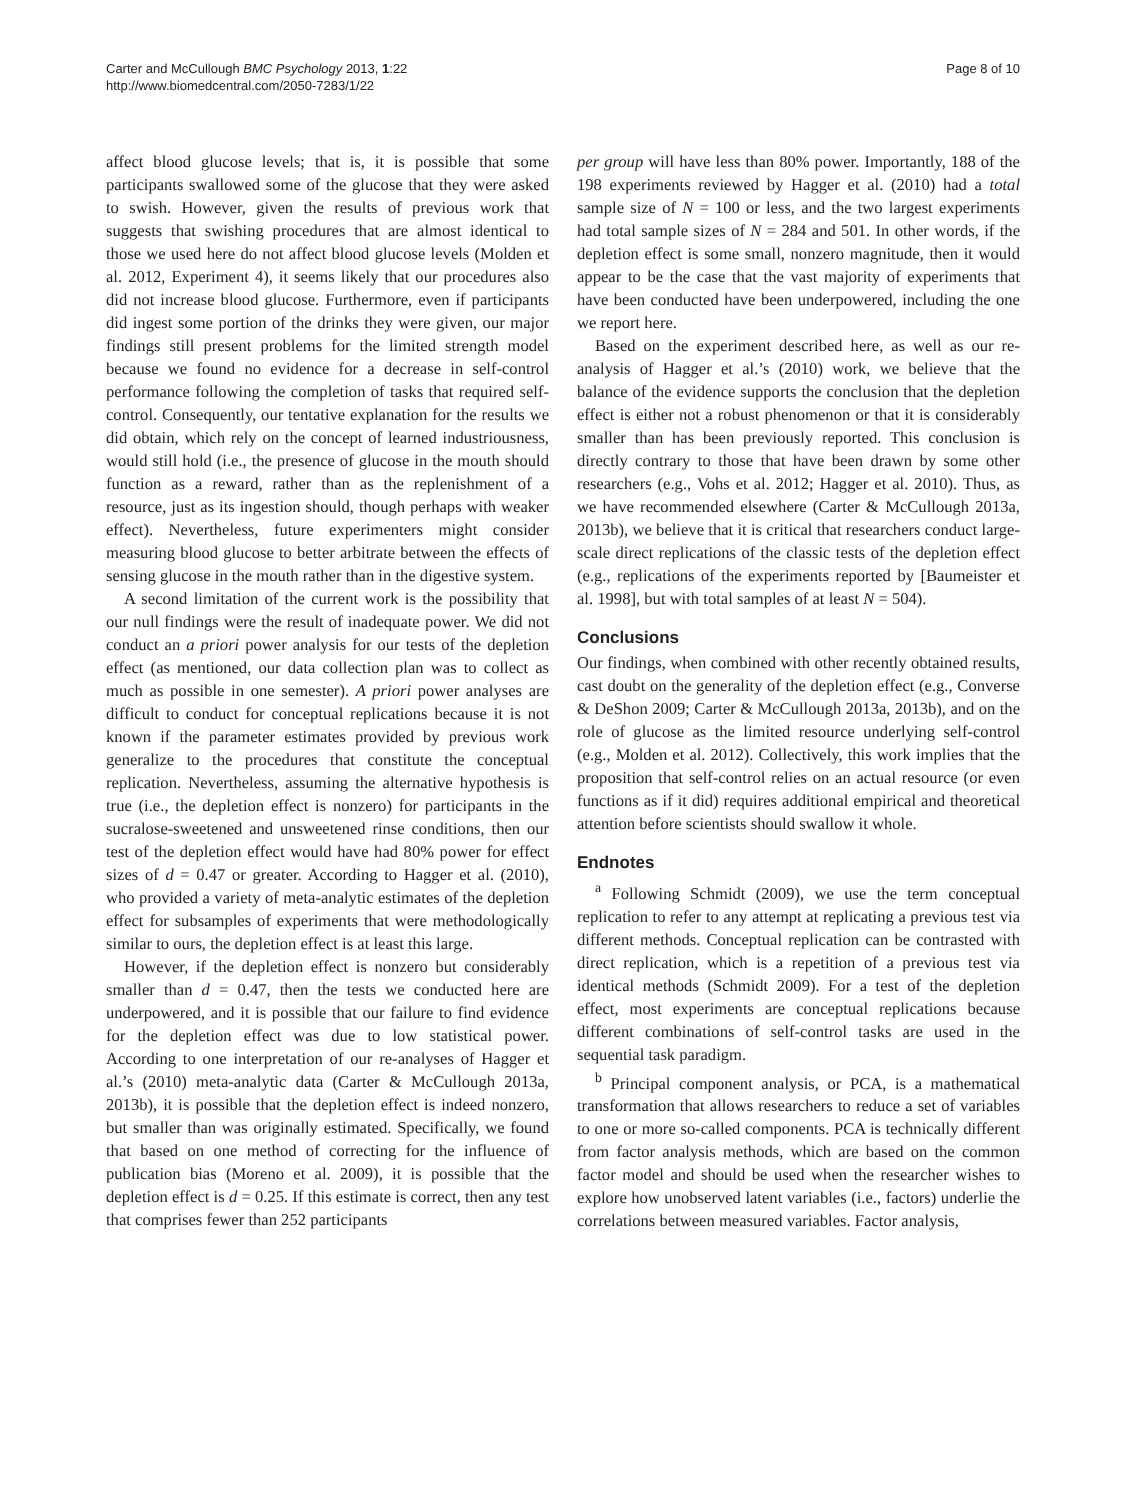Carter and McCullough BMC Psychology 2013, 1:22
http://www.biomedcentral.com/2050-7283/1/22
Page 8 of 10
affect blood glucose levels; that is, it is possible that some participants swallowed some of the glucose that they were asked to swish. However, given the results of previous work that suggests that swishing procedures that are almost identical to those we used here do not affect blood glucose levels (Molden et al. 2012, Experiment 4), it seems likely that our procedures also did not increase blood glucose. Furthermore, even if participants did ingest some portion of the drinks they were given, our major findings still present problems for the limited strength model because we found no evidence for a decrease in self-control performance following the completion of tasks that required self-control. Consequently, our tentative explanation for the results we did obtain, which rely on the concept of learned industriousness, would still hold (i.e., the presence of glucose in the mouth should function as a reward, rather than as the replenishment of a resource, just as its ingestion should, though perhaps with weaker effect). Nevertheless, future experimenters might consider measuring blood glucose to better arbitrate between the effects of sensing glucose in the mouth rather than in the digestive system.
A second limitation of the current work is the possibility that our null findings were the result of inadequate power. We did not conduct an a priori power analysis for our tests of the depletion effect (as mentioned, our data collection plan was to collect as much as possible in one semester). A priori power analyses are difficult to conduct for conceptual replications because it is not known if the parameter estimates provided by previous work generalize to the procedures that constitute the conceptual replication. Nevertheless, assuming the alternative hypothesis is true (i.e., the depletion effect is nonzero) for participants in the sucralose-sweetened and unsweetened rinse conditions, then our test of the depletion effect would have had 80% power for effect sizes of d = 0.47 or greater. According to Hagger et al. (2010), who provided a variety of meta-analytic estimates of the depletion effect for subsamples of experiments that were methodologically similar to ours, the depletion effect is at least this large.
However, if the depletion effect is nonzero but considerably smaller than d = 0.47, then the tests we conducted here are underpowered, and it is possible that our failure to find evidence for the depletion effect was due to low statistical power. According to one interpretation of our re-analyses of Hagger et al.’s (2010) meta-analytic data (Carter & McCullough 2013a, 2013b), it is possible that the depletion effect is indeed nonzero, but smaller than was originally estimated. Specifically, we found that based on one method of correcting for the influence of publication bias (Moreno et al. 2009), it is possible that the depletion effect is d = 0.25. If this estimate is correct, then any test that comprises fewer than 252 participants
per group will have less than 80% power. Importantly, 188 of the 198 experiments reviewed by Hagger et al. (2010) had a total sample size of N = 100 or less, and the two largest experiments had total sample sizes of N = 284 and 501. In other words, if the depletion effect is some small, nonzero magnitude, then it would appear to be the case that the vast majority of experiments that have been conducted have been underpowered, including the one we report here.
Based on the experiment described here, as well as our re-analysis of Hagger et al.’s (2010) work, we believe that the balance of the evidence supports the conclusion that the depletion effect is either not a robust phenomenon or that it is considerably smaller than has been previously reported. This conclusion is directly contrary to those that have been drawn by some other researchers (e.g., Vohs et al. 2012; Hagger et al. 2010). Thus, as we have recommended elsewhere (Carter & McCullough 2013a, 2013b), we believe that it is critical that researchers conduct large-scale direct replications of the classic tests of the depletion effect (e.g., replications of the experiments reported by [Baumeister et al. 1998], but with total samples of at least N = 504).
Conclusions
Our findings, when combined with other recently obtained results, cast doubt on the generality of the depletion effect (e.g., Converse & DeShon 2009; Carter & McCullough 2013a, 2013b), and on the role of glucose as the limited resource underlying self-control (e.g., Molden et al. 2012). Collectively, this work implies that the proposition that self-control relies on an actual resource (or even functions as if it did) requires additional empirical and theoretical attention before scientists should swallow it whole.
Endnotes
<sup>a</sup> Following Schmidt (2009), we use the term conceptual replication to refer to any attempt at replicating a previous test via different methods. Conceptual replication can be contrasted with direct replication, which is a repetition of a previous test via identical methods (Schmidt 2009). For a test of the depletion effect, most experiments are conceptual replications because different combinations of self-control tasks are used in the sequential task paradigm.
<sup>b</sup> Principal component analysis, or PCA, is a mathematical transformation that allows researchers to reduce a set of variables to one or more so-called components. PCA is technically different from factor analysis methods, which are based on the common factor model and should be used when the researcher wishes to explore how unobserved latent variables (i.e., factors) underlie the correlations between measured variables. Factor analysis,